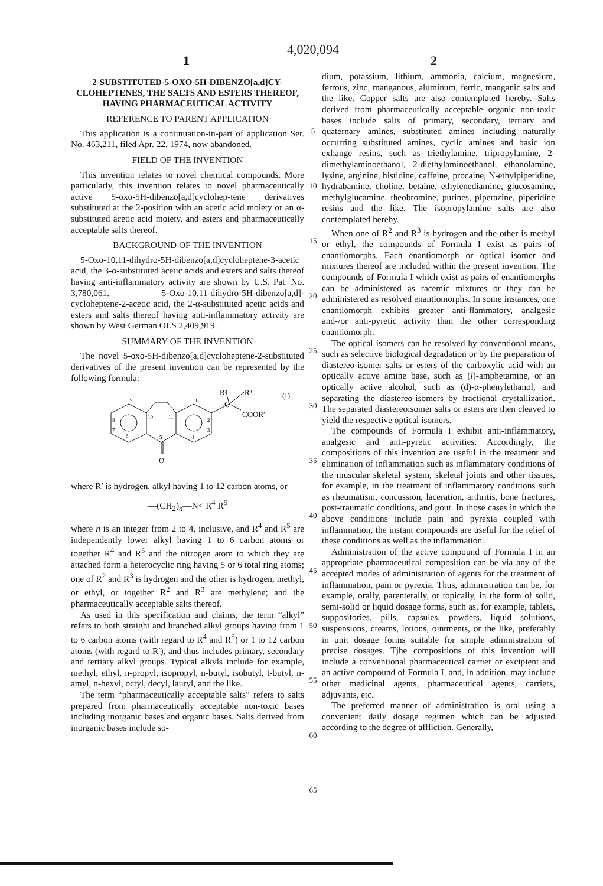4,020,094
1 2
2-SUBSTITUTED-5-OXO-5H-DIBENZO[a,d]CY-CLOHEPTENES, THE SALTS AND ESTERS THEREOF, HAVING PHARMACEUTICAL ACTIVITY
REFERENCE TO PARENT APPLICATION
This application is a continuation-in-part of application Ser. No. 463,211, filed Apr. 22, 1974, now abandoned.
FIELD OF THE INVENTION
This invention relates to novel chemical compounds. More particularly, this invention relates to novel pharmaceutically active 5-oxo-5H-dibenzo[a,d]cyclohep-tene derivatives substituted at the 2-position with an acetic acid moiety or an α-substituted acetic acid moiety, and esters and pharmaceutically acceptable salts thereof.
BACKGROUND OF THE INVENTION
5-Oxo-10,11-dihydro-5H-dibenzo[a,d]cycloheptene-3-acetic acid, the 3-α-substituted acetic acids and esters and salts thereof having anti-inflammatory activity are shown by U.S. Pat. No. 3,780,061. 5-Oxo-10,11-dihydro-5H-dibenzo[a,d]-cycloheptene-2-acetic acid, the 2-α-substituted acetic acids and esters and salts thereof having anti-inflammatory activity are shown by West German OLS 2,409,919.
SUMMARY OF THE INVENTION
The novel 5-oxo-5H-dibenzo[a,d]cycloheptene-2-substituted derivatives of the present invention can be represented by the following formula:
9
8
7
6
10
11
5
1
2
3
4
R²
R³
C
COOR′
O
(I)
where R′ is hydrogen, alkyl having 1 to 12 carbon atoms, or
—(CH<sub>2</sub>)<sub>n</sub>—N< R<sup>4</sup> R<sup>5</sup>
where n is an integer from 2 to 4, inclusive, and R<sup>4</sup> and R<sup>5</sup> are independently lower alkyl having 1 to 6 carbon atoms or together R<sup>4</sup> and R<sup>5</sup> and the nitrogen atom to which they are attached form a heterocyclic ring having 5 or 6 total ring atoms; one of R<sup>2</sup> and R<sup>3</sup> is hydrogen and the other is hydrogen, methyl, or ethyl, or together R<sup>2</sup> and R<sup>3</sup> are methylene; and the pharmaceutically acceptable salts thereof.
As used in this specification and claims, the term “alkyl” refers to both straight and branched alkyl groups having from 1 to 6 carbon atoms (with regard to R<sup>4</sup> and R<sup>5</sup>) or 1 to 12 carbon atoms (with regard to R′), and thus includes primary, secondary and tertiary alkyl groups. Typical alkyls include for example, methyl, ethyl, n-propyl, isopropyl, n-butyl, isobutyl, t-butyl, n-amyl, n-hexyl, octyl, decyl, lauryl, and the like.
The term “pharmaceutically acceptable salts” refers to salts prepared from pharmaceutically acceptable non-toxic bases including inorganic bases and organic bases. Salts derived from inorganic bases include so-
5
10
15
20
25
30
35
40
45
50
55
60
65
dium, potassium, lithium, ammonia, calcium, magnesium, ferrous, zinc, manganous, aluminum, ferric, manganic salts and the like. Copper salts are also contemplated hereby. Salts derived from pharmaceutically acceptable organic non-toxic bases include salts of primary, secondary, tertiary and quaternary amines, substituted amines including naturally occurring substituted amines, cyclic amines and basic ion exhange resins, such as triethylamine, tripropylamine, 2-dimethylaminoethanol, 2-diethylaminoethanol, ethanolamine, lysine, arginine, histidine, caffeine, procaine, N-ethylpiperidine, hydrabamine, choline, betaine, ethylenediamine, glucosamine, methylglucamine, theobromine, purines, piperazine, piperidine resins and the like. The isopropylamine salts are also contemplated hereby.
When one of R<sup>2</sup> and R<sup>3</sup> is hydrogen and the other is methyl or ethyl, the compounds of Formula I exist as pairs of enantiomorphs. Each enantiomorph or optical isomer and mixtures thereof are included within the present invention. The compounds of Formula I which exist as pairs of enantiomorphs can be administered as racemic mixtures or they can be administered as resolved enantiomorphs. In some instances, one enantiomorph exhibits greater anti-flammatory, analgesic and-/or anti-pyretic activity than the other corresponding enantiomorph.
The optical isomers can be resolved by conventional means, such as selective biological degradation or by the preparation of diastereo-isomer salts or esters of the carboxylic acid with an optically active amine base, such as (l)-amphetamine, or an optically active alcohol, such as (d)-α-phenylethanol, and separating the diastereo-isomers by fractional crystallization. The separated diastereoisomer salts or esters are then cleaved to yield the respective optical isomers.
The compounds of Formula I exhibit anti-inflammatory, analgesic and anti-pyretic activities. Accordingly, the compositions of this invention are useful in the treatment and elimination of inflammation such as inflammatory conditions of the muscular skeletal system, skeletal joints and other tissues, for example, in the treatment of inflammatory conditions such as rheumatism, concussion, laceration, arthritis, bone fractures, post-traumatic conditions, and gout. In those cases in which the above conditions include pain and pyrexia coupled with inflammation, the instant compounds are useful for the relief of these conditions as well as the inflammation.
Administration of the active compound of Formula I in an appropriate pharmaceutical composition can be via any of the accepted modes of administration of agents for the treatment of inflammation, pain or pyrexia. Thus, administration can be, for example, orally, parenterally, or topically, in the form of solid, semi-solid or liquid dosage forms, such as, for example, tablets, suppositories, pills, capsules, powders, liquid solutions, suspensions, creams, lotions, ointments, or the like, preferably in unit dosage forms suitable for simple administration of precise dosages. Tjhe compositions of this invention will include a conventional pharmaceutical carrier or excipient and an active compound of Formula I, and, in addition, may include other medicinal agents, pharmaceutical agents, carriers, adjuvants, etc.
The preferred manner of administration is oral using a convenient daily dosage regimen which can be adjusted according to the degree of affliction. Generally,